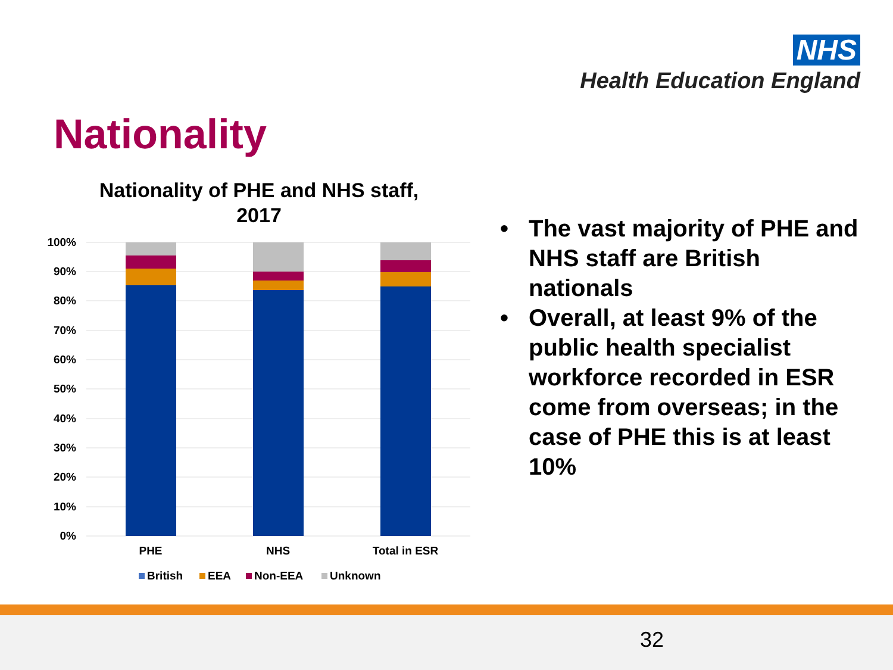NHS
Health Education England
Nationality
Nationality of PHE and NHS staff, 2017
100%
90%
80%
70%
60%
50%
40%
30%
20%
10%
0%
PHE
NHS
Total in ESR
British
EEA
Non-EEA
Unknown
• The vast majority of PHE and NHS staff are British nationals
• Overall, at least 9% of the public health specialist workforce recorded in ESR come from overseas; in the case of PHE this is at least 10%
32